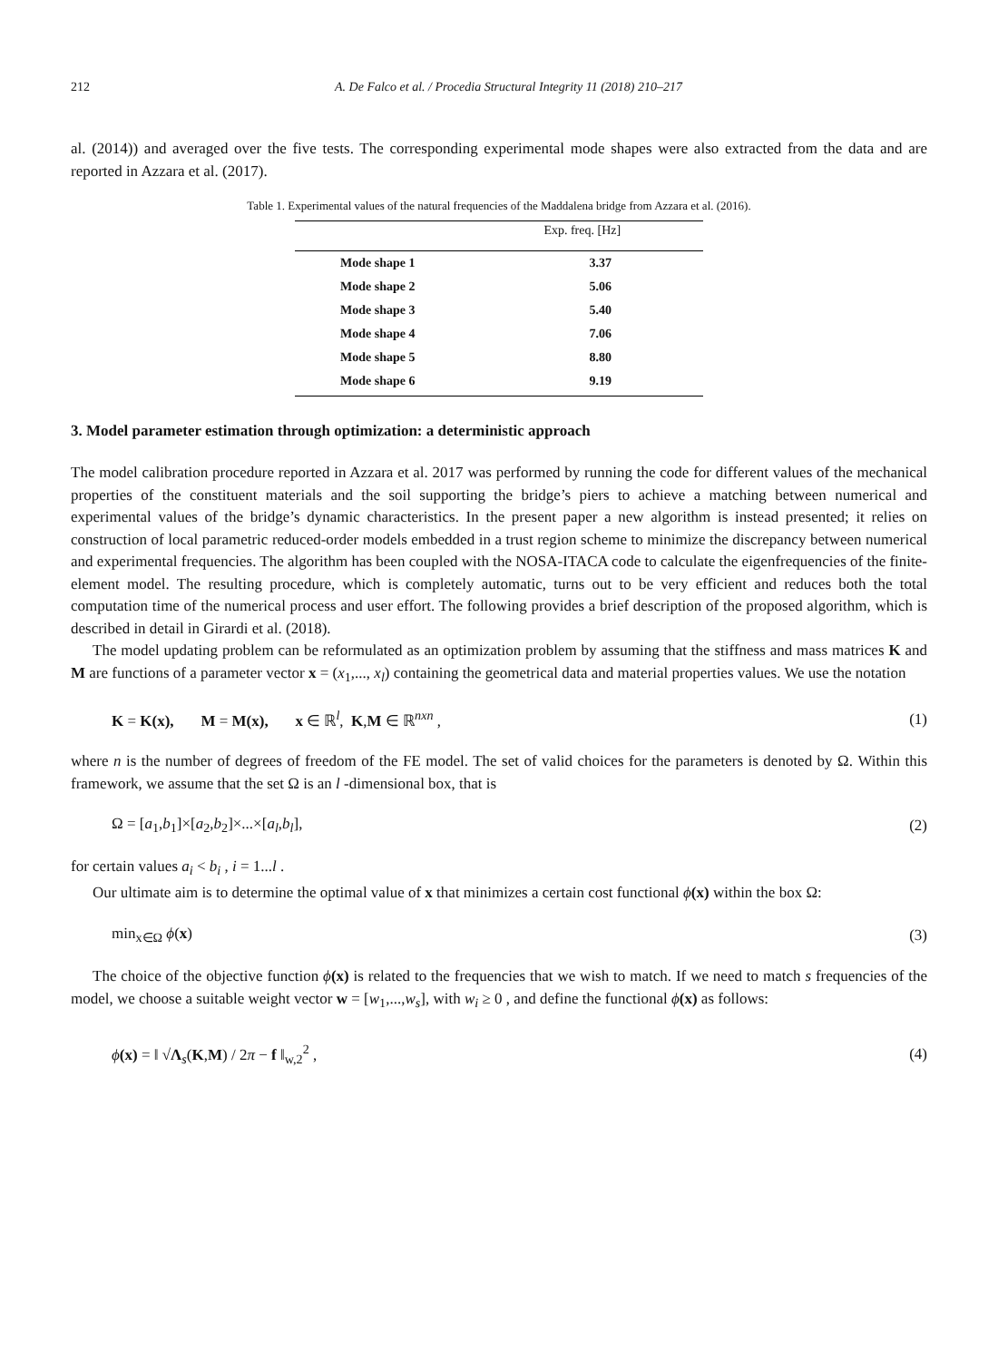212 A. De Falco et al. / Procedia Structural Integrity 11 (2018) 210–217
al. (2014)) and averaged over the five tests. The corresponding experimental mode shapes were also extracted from the data and are reported in Azzara et al. (2017).
Table 1. Experimental values of the natural frequencies of the Maddalena bridge from Azzara et al. (2016).
| | Exp. freq. [Hz] |
| --- | --- |
| Mode shape 1 | 3.37 |
| Mode shape 2 | 5.06 |
| Mode shape 3 | 5.40 |
| Mode shape 4 | 7.06 |
| Mode shape 5 | 8.80 |
| Mode shape 6 | 9.19 |
3. Model parameter estimation through optimization: a deterministic approach
The model calibration procedure reported in Azzara et al. 2017 was performed by running the code for different values of the mechanical properties of the constituent materials and the soil supporting the bridge’s piers to achieve a matching between numerical and experimental values of the bridge’s dynamic characteristics. In the present paper a new algorithm is instead presented; it relies on construction of local parametric reduced-order models embedded in a trust region scheme to minimize the discrepancy between numerical and experimental frequencies. The algorithm has been coupled with the NOSA-ITACA code to calculate the eigenfrequencies of the finite-element model. The resulting procedure, which is completely automatic, turns out to be very efficient and reduces both the total computation time of the numerical process and user effort. The following provides a brief description of the proposed algorithm, which is described in detail in Girardi et al. (2018).
The model updating problem can be reformulated as an optimization problem by assuming that the stiffness and mass matrices K and M are functions of a parameter vector x = (x<sub>1</sub>,..., x<sub>l</sub>) containing the geometrical data and material properties values. We use the notation
K = K(x), M = M(x), x ∈ ℝ<sup>l</sup>, K,M ∈ ℝ<sup>nxn</sup> , (1)
where n is the number of degrees of freedom of the FE model. The set of valid choices for the parameters is denoted by Ω. Within this framework, we assume that the set Ω is an l -dimensional box, that is
Ω = [a<sub>1</sub>,b<sub>1</sub>]×[a<sub>2</sub>,b<sub>2</sub>]×...×[a<sub>l</sub>,b<sub>l</sub>], (2)
for certain values a<sub>i</sub> < b<sub>i</sub> , i = 1...l .
Our ultimate aim is to determine the optimal value of x that minimizes a certain cost functional ϕ(x) within the box Ω:
min<sub>x∈Ω</sub> ϕ(x) (3)
The choice of the objective function ϕ(x) is related to the frequencies that we wish to match. If we need to match s frequencies of the model, we choose a suitable weight vector w = [w<sub>1</sub>,...,w<sub>s</sub>], with w<sub>i</sub> ≥ 0 , and define the functional ϕ(x) as follows:
ϕ(x) = ‖ √Λ<sub>s</sub>(K,M) / 2π − f ‖<sub>w,2</sub><sup>2</sup> , (4)